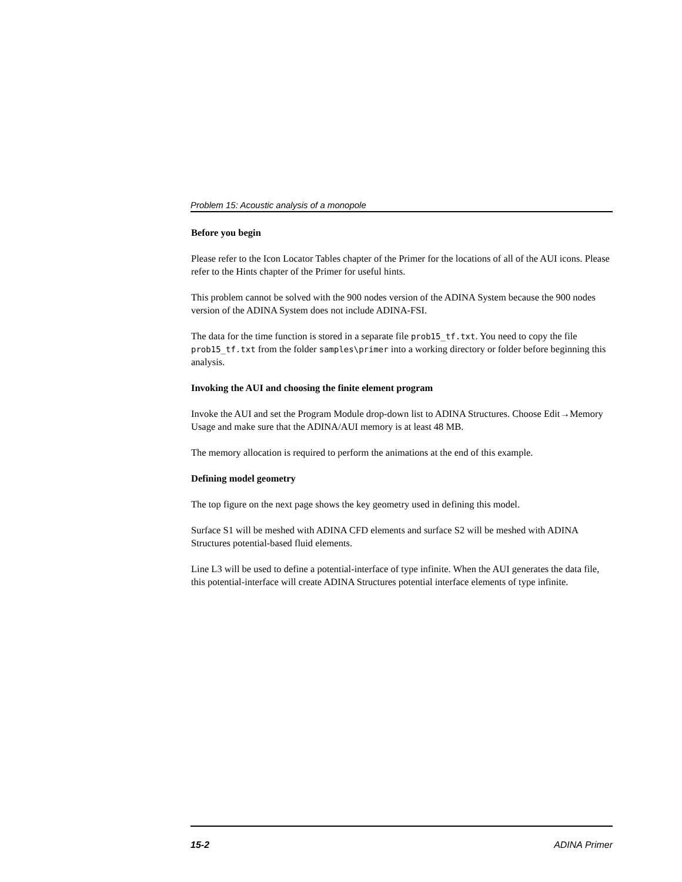Problem 15: Acoustic analysis of a monopole
Before you begin
Please refer to the Icon Locator Tables chapter of the Primer for the locations of all of the AUI icons. Please refer to the Hints chapter of the Primer for useful hints.
This problem cannot be solved with the 900 nodes version of the ADINA System because the 900 nodes version of the ADINA System does not include ADINA-FSI.
The data for the time function is stored in a separate file prob15_tf.txt. You need to copy the file prob15_tf.txt from the folder samples\primer into a working directory or folder before beginning this analysis.
Invoking the AUI and choosing the finite element program
Invoke the AUI and set the Program Module drop-down list to ADINA Structures. Choose Edit→Memory Usage and make sure that the ADINA/AUI memory is at least 48 MB.
The memory allocation is required to perform the animations at the end of this example.
Defining model geometry
The top figure on the next page shows the key geometry used in defining this model.
Surface S1 will be meshed with ADINA CFD elements and surface S2 will be meshed with ADINA Structures potential-based fluid elements.
Line L3 will be used to define a potential-interface of type infinite. When the AUI generates the data file, this potential-interface will create ADINA Structures potential interface elements of type infinite.
15-2 ADINA Primer